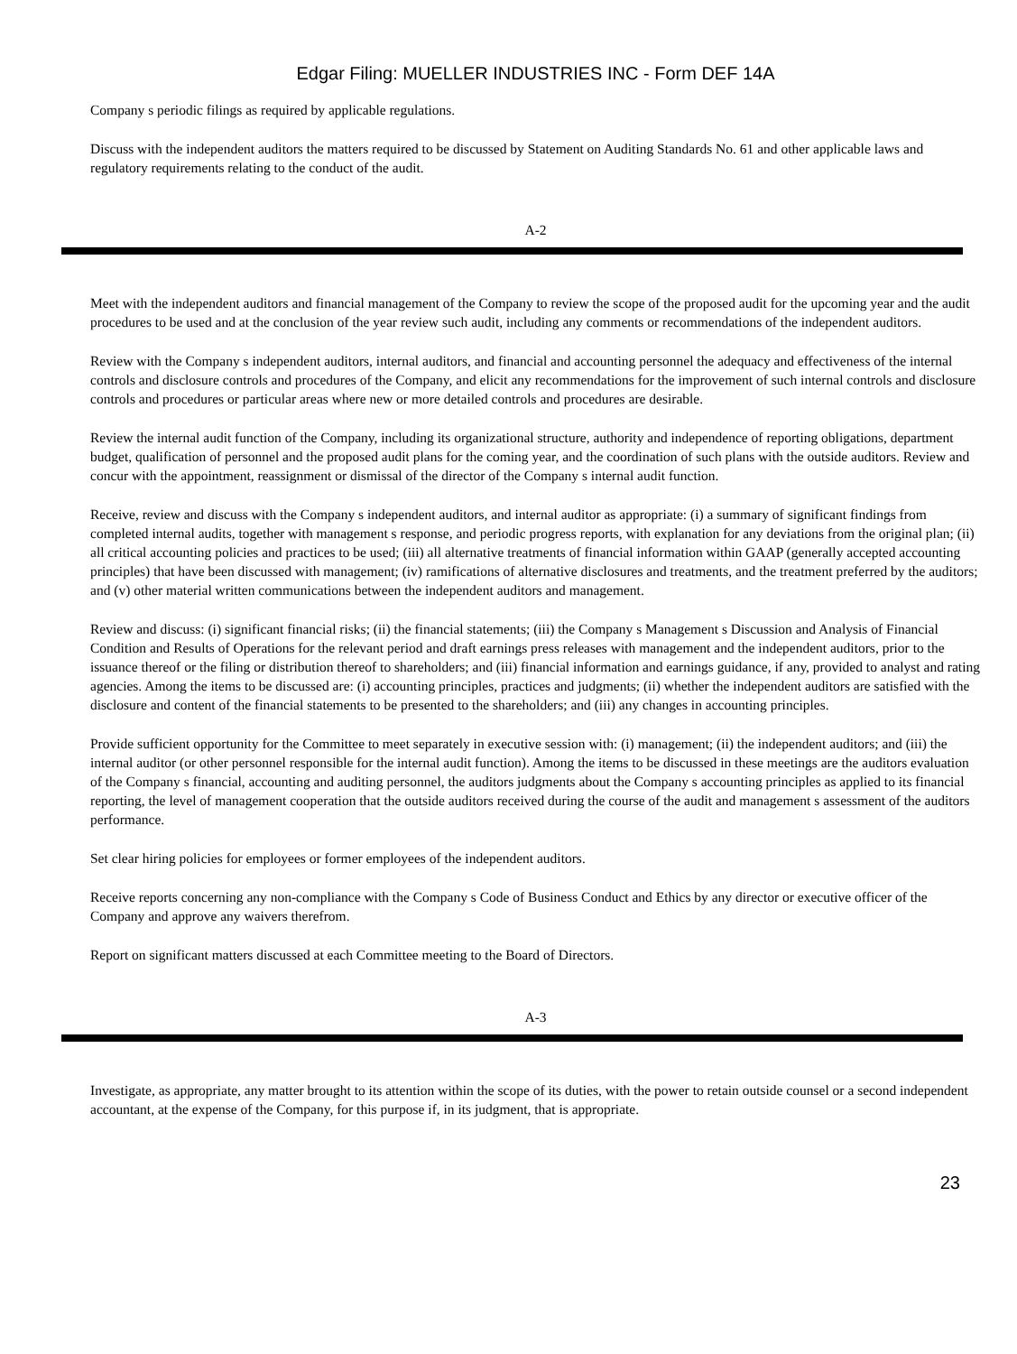Edgar Filing: MUELLER INDUSTRIES INC - Form DEF 14A
Company s periodic filings as required by applicable regulations.
Discuss with the independent auditors the matters required to be discussed by Statement on Auditing Standards No. 61 and other applicable laws and regulatory requirements relating to the conduct of the audit.
A-2
Meet with the independent auditors and financial management of the Company to review the scope of the proposed audit for the upcoming year and the audit procedures to be used and at the conclusion of the year review such audit, including any comments or recommendations of the independent auditors.
Review with the Company s independent auditors, internal auditors, and financial and accounting personnel the adequacy and effectiveness of the internal controls and disclosure controls and procedures of the Company, and elicit any recommendations for the improvement of such internal controls and disclosure controls and procedures or particular areas where new or more detailed controls and procedures are desirable.
Review the internal audit function of the Company, including its organizational structure, authority and independence of reporting obligations, department budget, qualification of personnel and the proposed audit plans for the coming year, and the coordination of such plans with the outside auditors. Review and concur with the appointment, reassignment or dismissal of the director of the Company s internal audit function.
Receive, review and discuss with the Company s independent auditors, and internal auditor as appropriate: (i) a summary of significant findings from completed internal audits, together with management s response, and periodic progress reports, with explanation for any deviations from the original plan; (ii) all critical accounting policies and practices to be used; (iii) all alternative treatments of financial information within GAAP (generally accepted accounting principles) that have been discussed with management; (iv) ramifications of alternative disclosures and treatments, and the treatment preferred by the auditors; and (v) other material written communications between the independent auditors and management.
Review and discuss: (i) significant financial risks; (ii) the financial statements; (iii) the Company s Management s Discussion and Analysis of Financial Condition and Results of Operations for the relevant period and draft earnings press releases with management and the independent auditors, prior to the issuance thereof or the filing or distribution thereof to shareholders; and (iii) financial information and earnings guidance, if any, provided to analyst and rating agencies. Among the items to be discussed are: (i) accounting principles, practices and judgments; (ii) whether the independent auditors are satisfied with the disclosure and content of the financial statements to be presented to the shareholders; and (iii) any changes in accounting principles.
Provide sufficient opportunity for the Committee to meet separately in executive session with: (i) management; (ii) the independent auditors; and (iii) the internal auditor (or other personnel responsible for the internal audit function). Among the items to be discussed in these meetings are the auditors evaluation of the Company s financial, accounting and auditing personnel, the auditors judgments about the Company s accounting principles as applied to its financial reporting, the level of management cooperation that the outside auditors received during the course of the audit and management s assessment of the auditors performance.
Set clear hiring policies for employees or former employees of the independent auditors.
Receive reports concerning any non-compliance with the Company s Code of Business Conduct and Ethics by any director or executive officer of the Company and approve any waivers therefrom.
Report on significant matters discussed at each Committee meeting to the Board of Directors.
A-3
Investigate, as appropriate, any matter brought to its attention within the scope of its duties, with the power to retain outside counsel or a second independent accountant, at the expense of the Company, for this purpose if, in its judgment, that is appropriate.
23